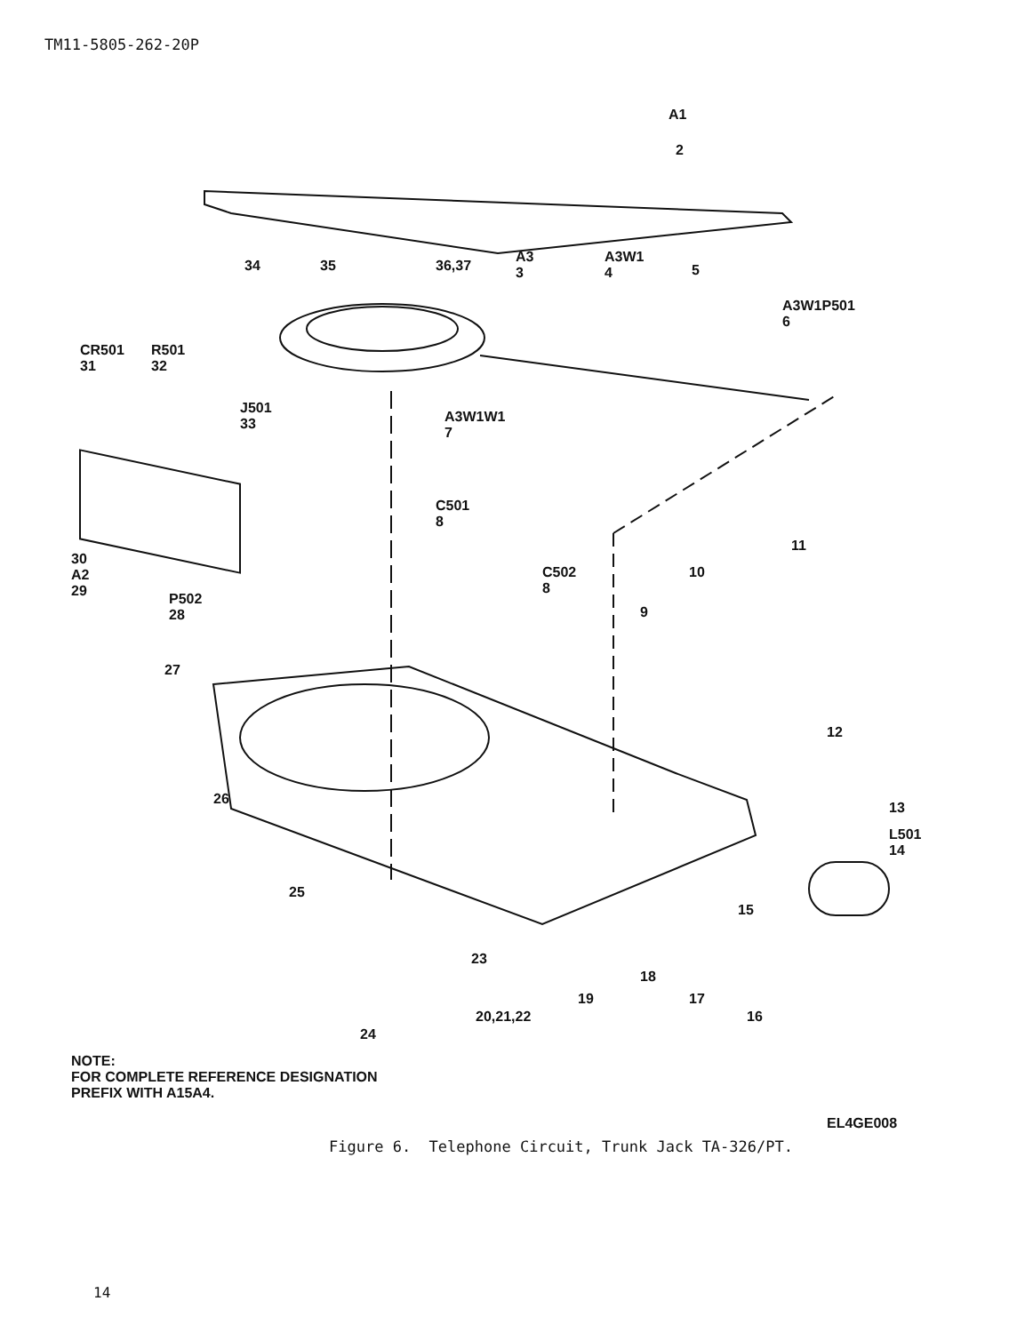TM11-5805-262-20P
A1
2
A3
3
A3W1
4 5 34 35 36,37
A3W1P501
6
CR501
31
R501
32
J501
33 A3W1W1
7
C501
8
30
A2
29 P502
28
C502
8
10
11
9
27
12
26
13
L501
14
15
25
23
18
19 17
16 20,21,22
24
NOTE:
FOR COMPLETE REFERENCE DESIGNATION
PREFIX WITH A15A4.
EL4GE008
Figure 6. Telephone Circuit, Trunk Jack TA-326/PT.
14